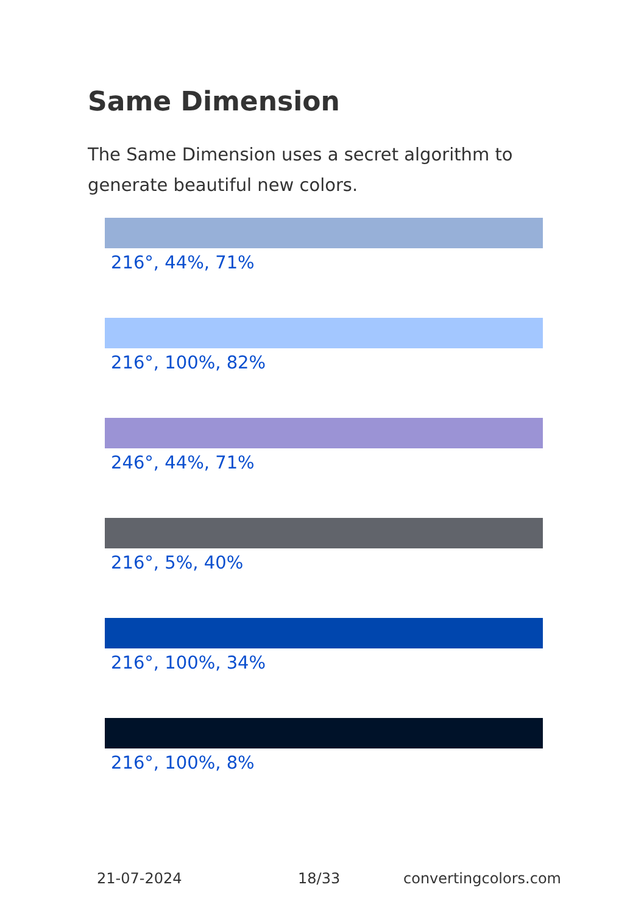Same Dimension
The Same Dimension uses a secret algorithm to generate beautiful new colors.
216°, 44%, 71%
216°, 100%, 82%
246°, 44%, 71%
216°, 5%, 40%
216°, 100%, 34%
216°, 100%, 8%
21-07-2024 18/33 convertingcolors.com